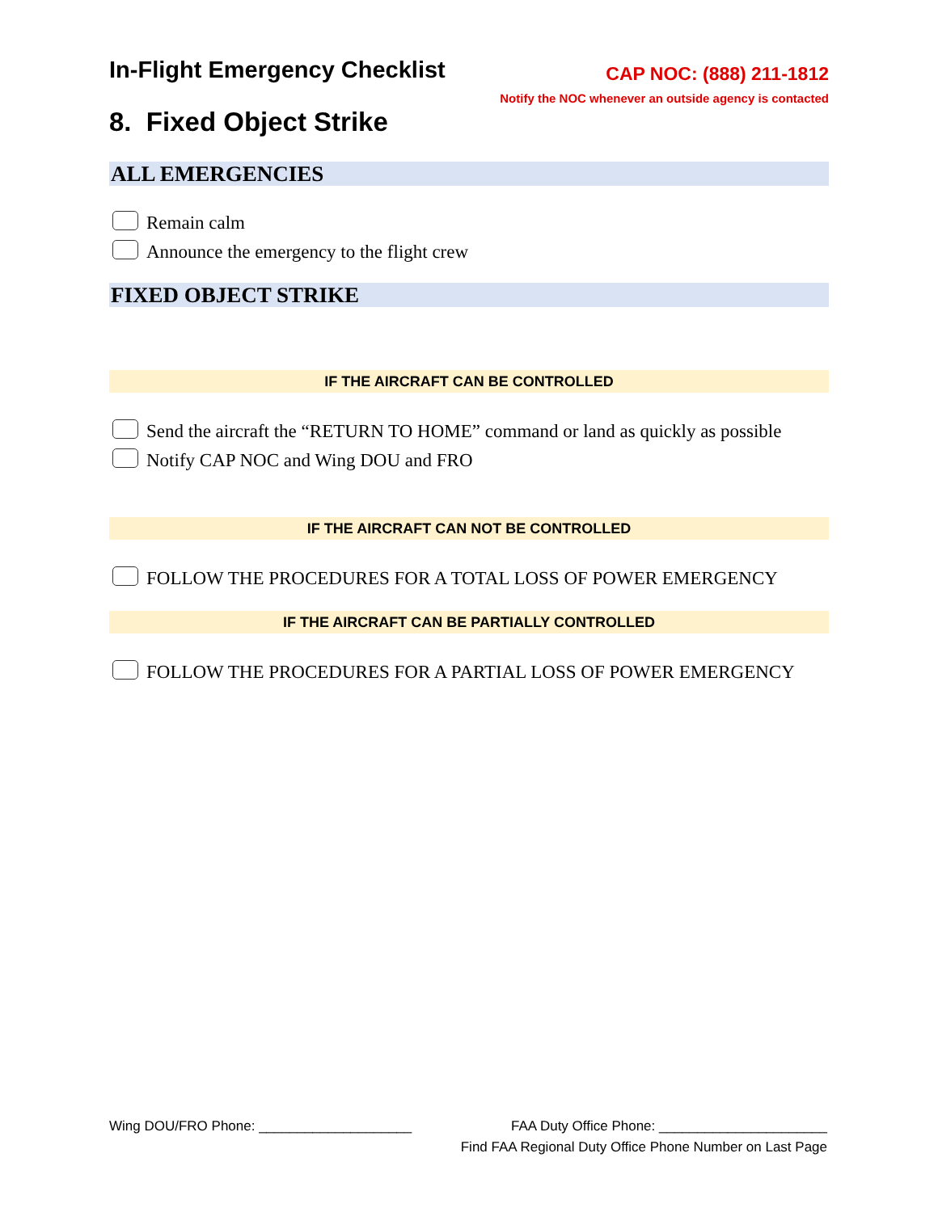In-Flight Emergency Checklist
CAP NOC: (888) 211-1812
Notify the NOC whenever an outside agency is contacted
8. Fixed Object Strike
ALL EMERGENCIES
Remain calm
Announce the emergency to the flight crew
FIXED OBJECT STRIKE
IF THE AIRCRAFT CAN BE CONTROLLED
Send the aircraft the “RETURN TO HOME” command or land as quickly as possible
Notify CAP NOC and Wing DOU and FRO
IF THE AIRCRAFT CAN NOT BE CONTROLLED
FOLLOW THE PROCEDURES FOR A TOTAL LOSS OF POWER EMERGENCY
IF THE AIRCRAFT CAN BE PARTIALLY CONTROLLED
FOLLOW THE PROCEDURES FOR A PARTIAL LOSS OF POWER EMERGENCY
Wing DOU/FRO Phone: ____________________ FAA Duty Office Phone: ______________________
Find FAA Regional Duty Office Phone Number on Last Page